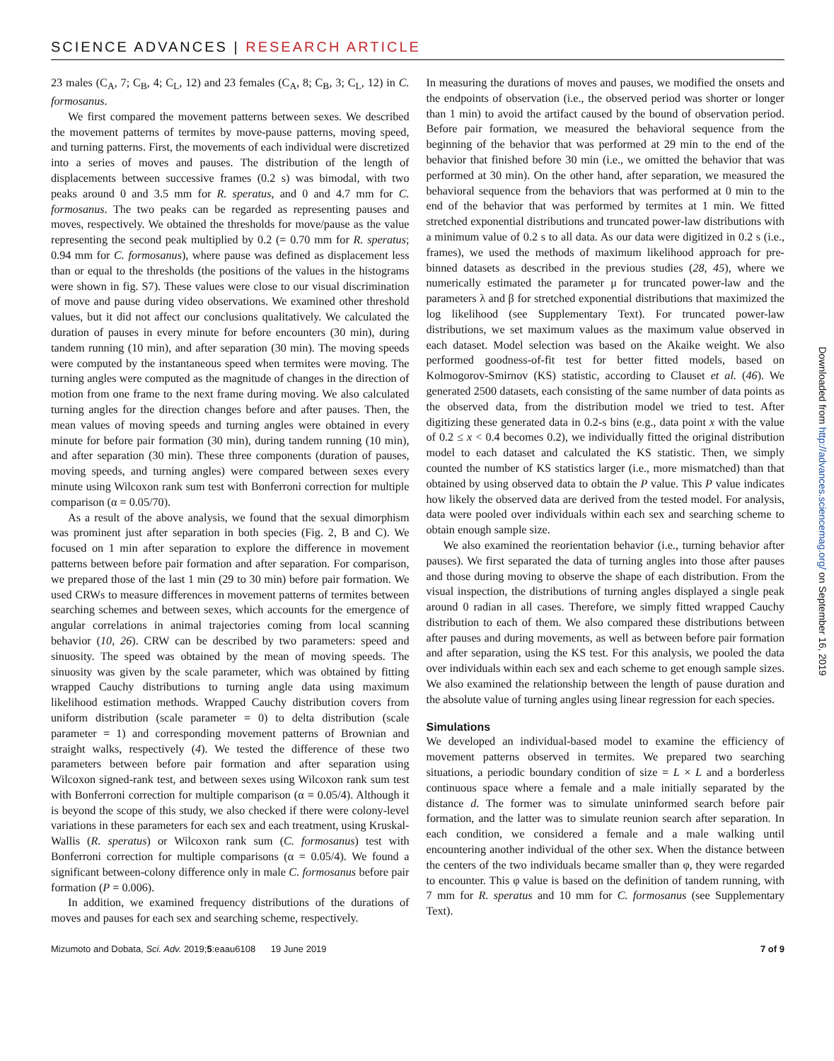SCIENCE ADVANCES | RESEARCH ARTICLE
23 males (C<sub>A</sub>, 7; C<sub>B</sub>, 4; C<sub>L</sub>, 12) and 23 females (C<sub>A</sub>, 8; C<sub>B</sub>, 3; C<sub>L</sub>, 12) in C. formosanus.
We first compared the movement patterns between sexes. We described the movement patterns of termites by move-pause patterns, moving speed, and turning patterns. First, the movements of each individual were discretized into a series of moves and pauses. The distribution of the length of displacements between successive frames (0.2 s) was bimodal, with two peaks around 0 and 3.5 mm for R. speratus, and 0 and 4.7 mm for C. formosanus. The two peaks can be regarded as representing pauses and moves, respectively. We obtained the thresholds for move/pause as the value representing the second peak multiplied by 0.2 (= 0.70 mm for R. speratus; 0.94 mm for C. formosanus), where pause was defined as displacement less than or equal to the thresholds (the positions of the values in the histograms were shown in fig. S7). These values were close to our visual discrimination of move and pause during video observations. We examined other threshold values, but it did not affect our conclusions qualitatively. We calculated the duration of pauses in every minute for before encounters (30 min), during tandem running (10 min), and after separation (30 min). The moving speeds were computed by the instantaneous speed when termites were moving. The turning angles were computed as the magnitude of changes in the direction of motion from one frame to the next frame during moving. We also calculated turning angles for the direction changes before and after pauses. Then, the mean values of moving speeds and turning angles were obtained in every minute for before pair formation (30 min), during tandem running (10 min), and after separation (30 min). These three components (duration of pauses, moving speeds, and turning angles) were compared between sexes every minute using Wilcoxon rank sum test with Bonferroni correction for multiple comparison (α = 0.05/70).
As a result of the above analysis, we found that the sexual dimorphism was prominent just after separation in both species (Fig. 2, B and C). We focused on 1 min after separation to explore the difference in movement patterns between before pair formation and after separation. For comparison, we prepared those of the last 1 min (29 to 30 min) before pair formation. We used CRWs to measure differences in movement patterns of termites between searching schemes and between sexes, which accounts for the emergence of angular correlations in animal trajectories coming from local scanning behavior (10, 26). CRW can be described by two parameters: speed and sinuosity. The speed was obtained by the mean of moving speeds. The sinuosity was given by the scale parameter, which was obtained by fitting wrapped Cauchy distributions to turning angle data using maximum likelihood estimation methods. Wrapped Cauchy distribution covers from uniform distribution (scale parameter = 0) to delta distribution (scale parameter = 1) and corresponding movement patterns of Brownian and straight walks, respectively (4). We tested the difference of these two parameters between before pair formation and after separation using Wilcoxon signed-rank test, and between sexes using Wilcoxon rank sum test with Bonferroni correction for multiple comparison (α = 0.05/4). Although it is beyond the scope of this study, we also checked if there were colony-level variations in these parameters for each sex and each treatment, using Kruskal-Wallis (R. speratus) or Wilcoxon rank sum (C. formosanus) test with Bonferroni correction for multiple comparisons (α = 0.05/4). We found a significant between-colony difference only in male C. formosanus before pair formation (P = 0.006).
In addition, we examined frequency distributions of the durations of moves and pauses for each sex and searching scheme, respectively.
In measuring the durations of moves and pauses, we modified the onsets and the endpoints of observation (i.e., the observed period was shorter or longer than 1 min) to avoid the artifact caused by the bound of observation period. Before pair formation, we measured the behavioral sequence from the beginning of the behavior that was performed at 29 min to the end of the behavior that finished before 30 min (i.e., we omitted the behavior that was performed at 30 min). On the other hand, after separation, we measured the behavioral sequence from the behaviors that was performed at 0 min to the end of the behavior that was performed by termites at 1 min. We fitted stretched exponential distributions and truncated power-law distributions with a minimum value of 0.2 s to all data. As our data were digitized in 0.2 s (i.e., frames), we used the methods of maximum likelihood approach for pre-binned datasets as described in the previous studies (28, 45), where we numerically estimated the parameter μ for truncated power-law and the parameters λ and β for stretched exponential distributions that maximized the log likelihood (see Supplementary Text). For truncated power-law distributions, we set maximum values as the maximum value observed in each dataset. Model selection was based on the Akaike weight. We also performed goodness-of-fit test for better fitted models, based on Kolmogorov-Smirnov (KS) statistic, according to Clauset et al. (46). We generated 2500 datasets, each consisting of the same number of data points as the observed data, from the distribution model we tried to test. After digitizing these generated data in 0.2-s bins (e.g., data point x with the value of 0.2 ≤ x < 0.4 becomes 0.2), we individually fitted the original distribution model to each dataset and calculated the KS statistic. Then, we simply counted the number of KS statistics larger (i.e., more mismatched) than that obtained by using observed data to obtain the P value. This P value indicates how likely the observed data are derived from the tested model. For analysis, data were pooled over individuals within each sex and searching scheme to obtain enough sample size.
We also examined the reorientation behavior (i.e., turning behavior after pauses). We first separated the data of turning angles into those after pauses and those during moving to observe the shape of each distribution. From the visual inspection, the distributions of turning angles displayed a single peak around 0 radian in all cases. Therefore, we simply fitted wrapped Cauchy distribution to each of them. We also compared these distributions between after pauses and during movements, as well as between before pair formation and after separation, using the KS test. For this analysis, we pooled the data over individuals within each sex and each scheme to get enough sample sizes. We also examined the relationship between the length of pause duration and the absolute value of turning angles using linear regression for each species.
Simulations
We developed an individual-based model to examine the efficiency of movement patterns observed in termites. We prepared two searching situations, a periodic boundary condition of size = L × L and a borderless continuous space where a female and a male initially separated by the distance d. The former was to simulate uninformed search before pair formation, and the latter was to simulate reunion search after separation. In each condition, we considered a female and a male walking until encountering another individual of the other sex. When the distance between the centers of the two individuals became smaller than φ, they were regarded to encounter. This φ value is based on the definition of tandem running, with 7 mm for R. speratus and 10 mm for C. formosanus (see Supplementary Text).
Mizumoto and Dobata, Sci. Adv. 2019;5:eaau6108 19 June 2019
7 of 9
Downloaded from http://advances.sciencemag.org/ on September 16, 2019